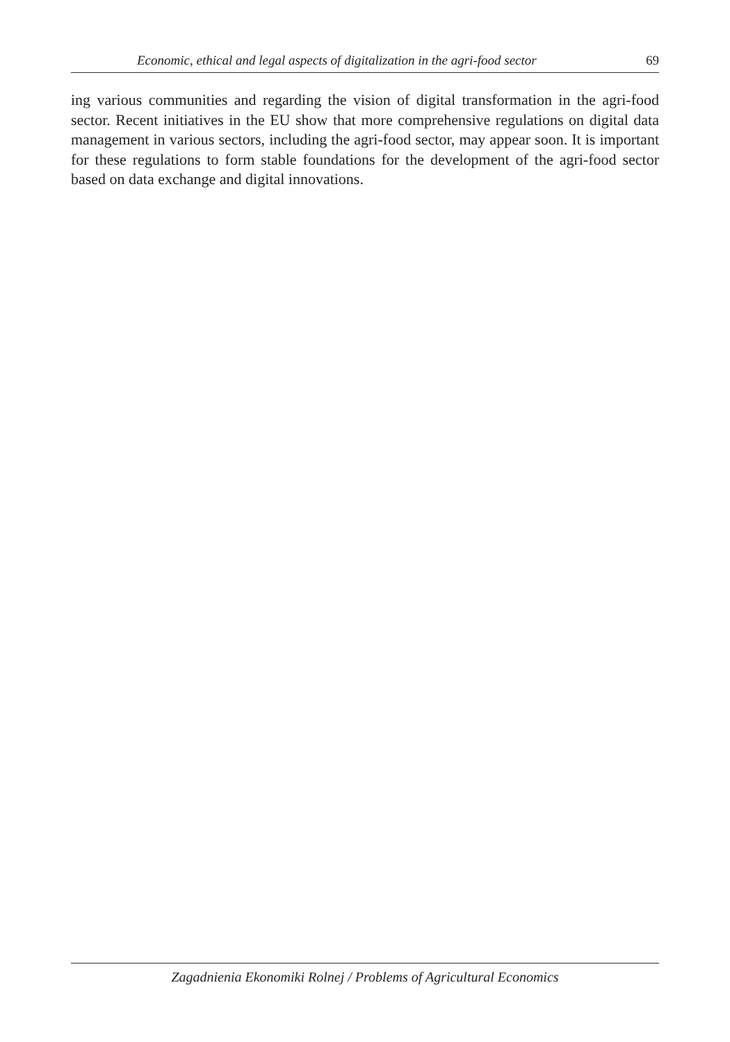Economic, ethical and legal aspects of digitalization in the agri-food sector 69
ing various communities and regarding the vision of digital transformation in the agri-food sector. Recent initiatives in the EU show that more comprehensive regulations on digital data management in various sectors, including the agri-food sector, may appear soon. It is important for these regulations to form stable foundations for the development of the agri-food sector based on data exchange and digital innovations.
Zagadnienia Ekonomiki Rolnej / Problems of Agricultural Economics